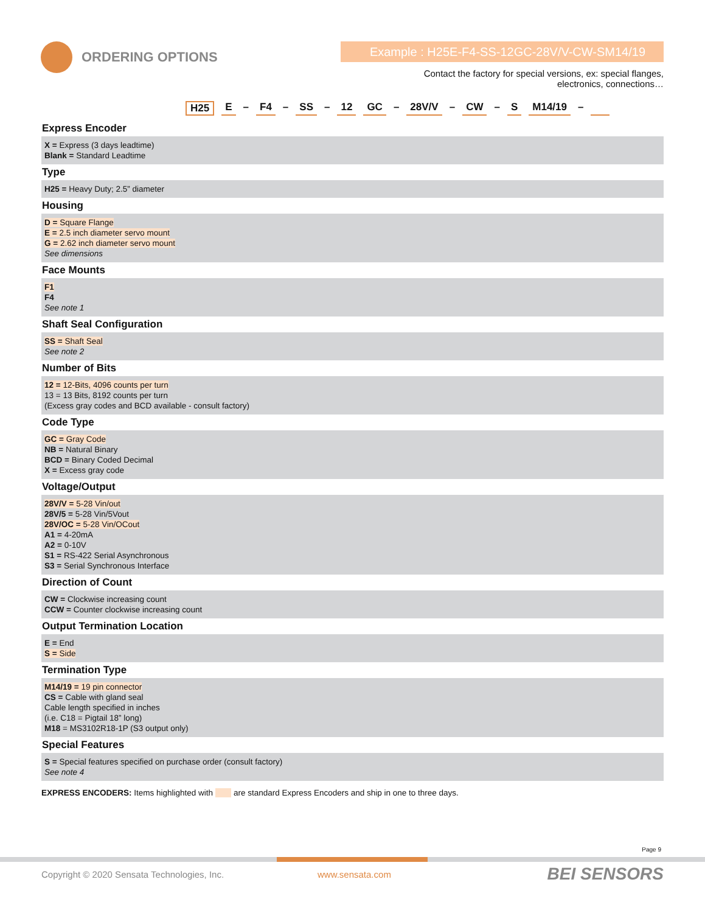ORDERING OPTIONS Example : H25E-F4-SS-12GC-28V/V-CW-SM14/19
Contact the factory for special versions, ex: special flanges, electronics, connections…
H25 E – F4 – SS – 12 GC – 28V/V – CW – S M14/19 –
Express Encoder
X = Express (3 days leadtime)
Blank = Standard Leadtime
Type
H25 = Heavy Duty; 2.5” diameter
Housing
D = Square Flange
E = 2.5 inch diameter servo mount
G = 2.62 inch diameter servo mount
See dimensions
Face Mounts
F1
F4
See note 1
Shaft Seal Configuration
SS = Shaft Seal
See note 2
Number of Bits
12 = 12-Bits, 4096 counts per turn
13 = 13 Bits, 8192 counts per turn
(Excess gray codes and BCD available - consult factory)
Code Type
GC = Gray Code
NB = Natural Binary
BCD = Binary Coded Decimal
X = Excess gray code
Voltage/Output
28V/V = 5-28 Vin/out
28V/5 = 5-28 Vin/5Vout
28V/OC = 5-28 Vin/OCout
A1 = 4-20mA
A2 = 0-10V
S1 = RS-422 Serial Asynchronous
S3 = Serial Synchronous Interface
Direction of Count
CW = Clockwise increasing count
CCW = Counter clockwise increasing count
Output Termination Location
E = End
S = Side
Termination Type
M14/19 = 19 pin connector
CS = Cable with gland seal
Cable length specified in inches
(i.e. C18 = Pigtail 18” long)
M18 = MS3102R18-1P (S3 output only)
Special Features
S = Special features specified on purchase order (consult factory)
See note 4
EXPRESS ENCODERS: Items highlighted with are standard Express Encoders and ship in one to three days.
Page 9
Copyright © 2020 Sensata Technologies, Inc.
www.sensata.com BEI SENSORS